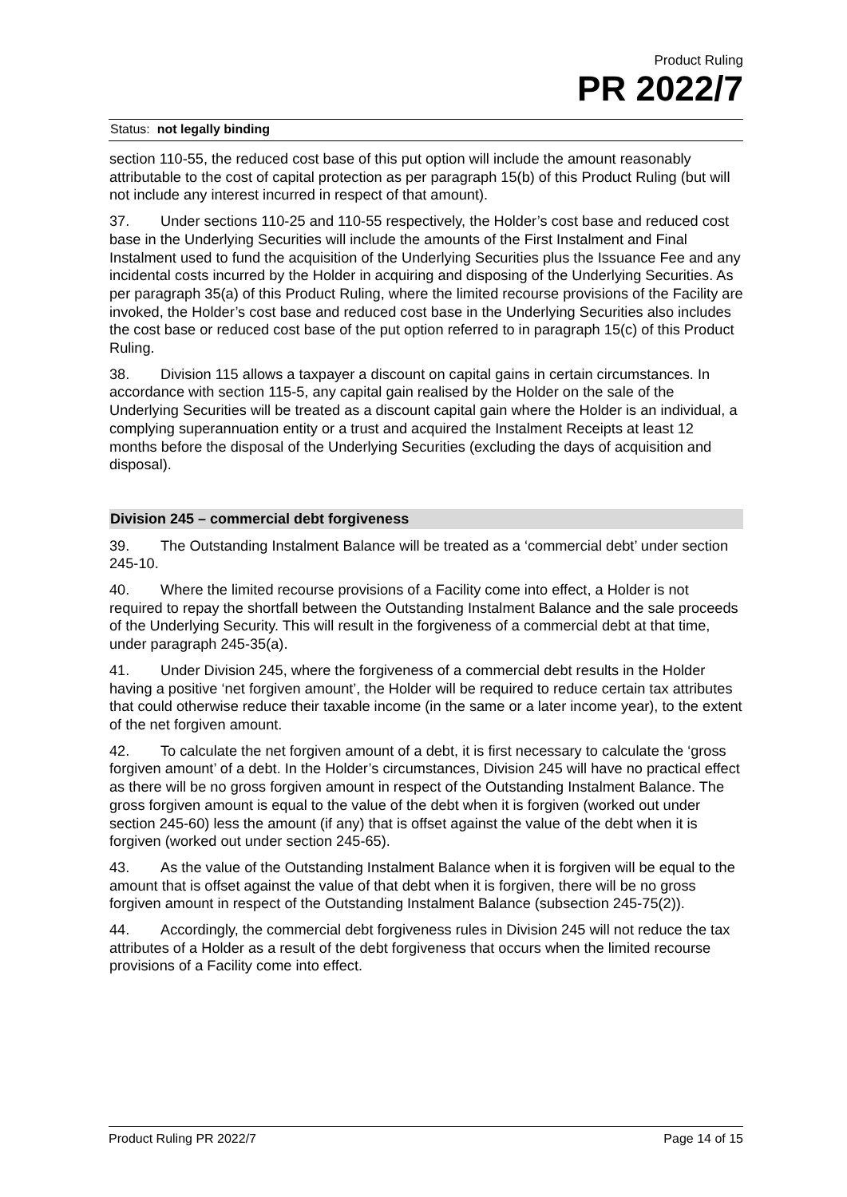Product Ruling
PR 2022/7
Status: not legally binding
section 110-55, the reduced cost base of this put option will include the amount reasonably attributable to the cost of capital protection as per paragraph 15(b) of this Product Ruling (but will not include any interest incurred in respect of that amount).
37. Under sections 110-25 and 110-55 respectively, the Holder’s cost base and reduced cost base in the Underlying Securities will include the amounts of the First Instalment and Final Instalment used to fund the acquisition of the Underlying Securities plus the Issuance Fee and any incidental costs incurred by the Holder in acquiring and disposing of the Underlying Securities. As per paragraph 35(a) of this Product Ruling, where the limited recourse provisions of the Facility are invoked, the Holder’s cost base and reduced cost base in the Underlying Securities also includes the cost base or reduced cost base of the put option referred to in paragraph 15(c) of this Product Ruling.
38. Division 115 allows a taxpayer a discount on capital gains in certain circumstances. In accordance with section 115-5, any capital gain realised by the Holder on the sale of the Underlying Securities will be treated as a discount capital gain where the Holder is an individual, a complying superannuation entity or a trust and acquired the Instalment Receipts at least 12 months before the disposal of the Underlying Securities (excluding the days of acquisition and disposal).
Division 245 – commercial debt forgiveness
39. The Outstanding Instalment Balance will be treated as a ‘commercial debt’ under section 245-10.
40. Where the limited recourse provisions of a Facility come into effect, a Holder is not required to repay the shortfall between the Outstanding Instalment Balance and the sale proceeds of the Underlying Security. This will result in the forgiveness of a commercial debt at that time, under paragraph 245-35(a).
41. Under Division 245, where the forgiveness of a commercial debt results in the Holder having a positive ‘net forgiven amount’, the Holder will be required to reduce certain tax attributes that could otherwise reduce their taxable income (in the same or a later income year), to the extent of the net forgiven amount.
42. To calculate the net forgiven amount of a debt, it is first necessary to calculate the ‘gross forgiven amount’ of a debt. In the Holder’s circumstances, Division 245 will have no practical effect as there will be no gross forgiven amount in respect of the Outstanding Instalment Balance. The gross forgiven amount is equal to the value of the debt when it is forgiven (worked out under section 245-60) less the amount (if any) that is offset against the value of the debt when it is forgiven (worked out under section 245-65).
43. As the value of the Outstanding Instalment Balance when it is forgiven will be equal to the amount that is offset against the value of that debt when it is forgiven, there will be no gross forgiven amount in respect of the Outstanding Instalment Balance (subsection 245-75(2)).
44. Accordingly, the commercial debt forgiveness rules in Division 245 will not reduce the tax attributes of a Holder as a result of the debt forgiveness that occurs when the limited recourse provisions of a Facility come into effect.
Product Ruling PR 2022/7 Page 14 of 15